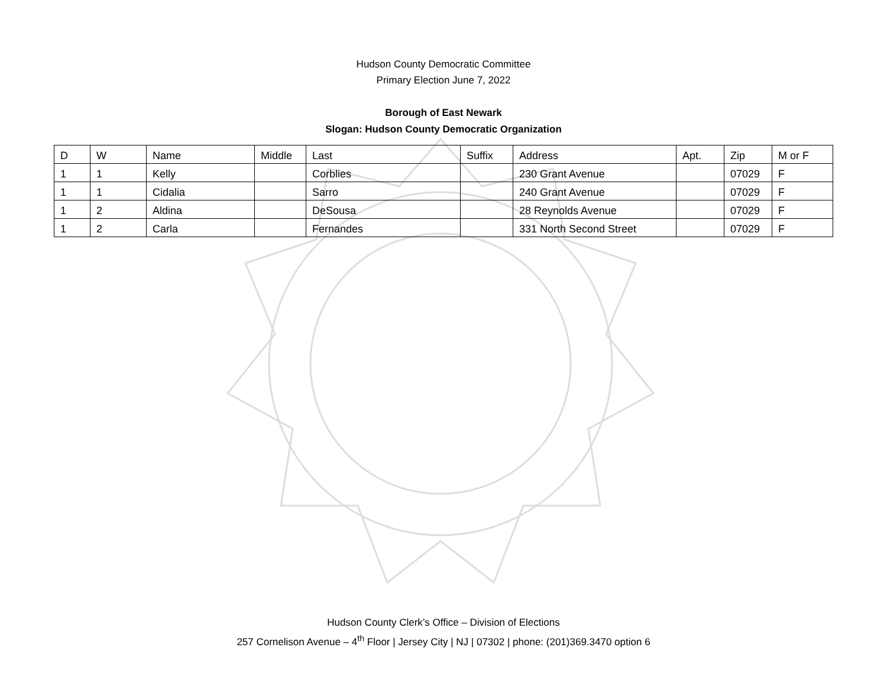Hudson County Democratic Committee
Primary Election June 7, 2022
Borough of East Newark
Slogan: Hudson County Democratic Organization
| D | W | Name | Middle | Last | Suffix | Address | Apt. | Zip | M or F |
| --- | --- | --- | --- | --- | --- | --- | --- | --- | --- |
| 1 | 1 | Kelly | | Corblies | | 230 Grant Avenue | | 07029 | F |
| 1 | 1 | Cidalia | | Sarro | | 240 Grant Avenue | | 07029 | F |
| 1 | 2 | Aldina | | DeSousa | | 28 Reynolds Avenue | | 07029 | F |
| 1 | 2 | Carla | | Fernandes | | 331 North Second Street | | 07029 | F |
Hudson County Clerk’s Office – Division of Elections
257 Cornelison Avenue – 4<sup>th</sup> Floor | Jersey City | NJ | 07302 | phone: (201)369.3470 option 6